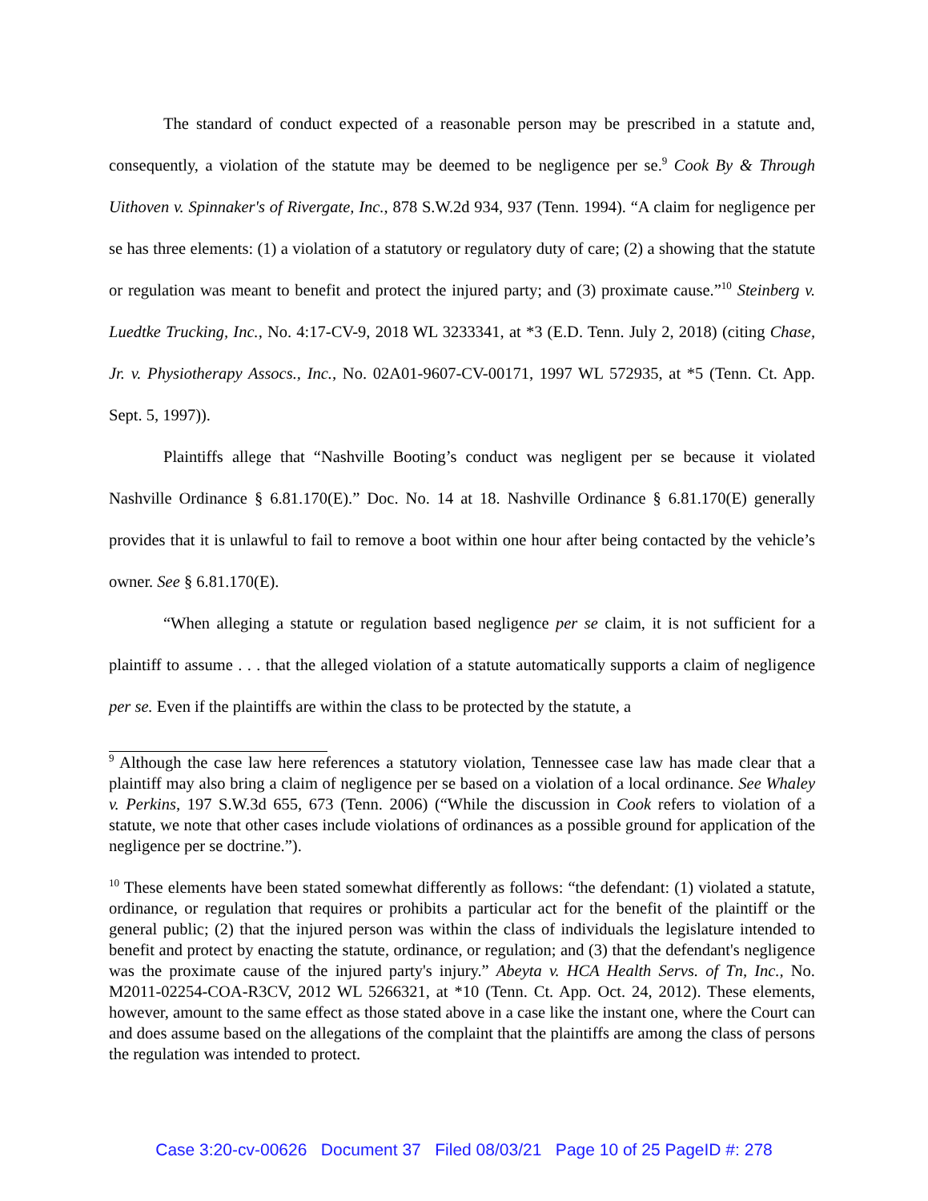The standard of conduct expected of a reasonable person may be prescribed in a statute and, consequently, a violation of the statute may be deemed to be negligence per se.<sup>9</sup> Cook By & Through Uithoven v. Spinnaker's of Rivergate, Inc., 878 S.W.2d 934, 937 (Tenn. 1994). “A claim for negligence per se has three elements: (1) a violation of a statutory or regulatory duty of care; (2) a showing that the statute or regulation was meant to benefit and protect the injured party; and (3) proximate cause.”<sup>10</sup> Steinberg v. Luedtke Trucking, Inc., No. 4:17-CV-9, 2018 WL 3233341, at *3 (E.D. Tenn. July 2, 2018) (citing Chase, Jr. v. Physiotherapy Assocs., Inc., No. 02A01-9607-CV-00171, 1997 WL 572935, at *5 (Tenn. Ct. App. Sept. 5, 1997)).
Plaintiffs allege that “Nashville Booting’s conduct was negligent per se because it violated Nashville Ordinance § 6.81.170(E).” Doc. No. 14 at 18. Nashville Ordinance § 6.81.170(E) generally provides that it is unlawful to fail to remove a boot within one hour after being contacted by the vehicle’s owner. See § 6.81.170(E).
“When alleging a statute or regulation based negligence per se claim, it is not sufficient for a plaintiff to assume . . . that the alleged violation of a statute automatically supports a claim of negligence per se. Even if the plaintiffs are within the class to be protected by the statute, a
<sup>9</sup> Although the case law here references a statutory violation, Tennessee case law has made clear that a plaintiff may also bring a claim of negligence per se based on a violation of a local ordinance. See Whaley v. Perkins, 197 S.W.3d 655, 673 (Tenn. 2006) (“While the discussion in Cook refers to violation of a statute, we note that other cases include violations of ordinances as a possible ground for application of the negligence per se doctrine.”).
<sup>10</sup> These elements have been stated somewhat differently as follows: “the defendant: (1) violated a statute, ordinance, or regulation that requires or prohibits a particular act for the benefit of the plaintiff or the general public; (2) that the injured person was within the class of individuals the legislature intended to benefit and protect by enacting the statute, ordinance, or regulation; and (3) that the defendant's negligence was the proximate cause of the injured party's injury.” Abeyta v. HCA Health Servs. of Tn, Inc., No. M2011-02254-COA-R3CV, 2012 WL 5266321, at *10 (Tenn. Ct. App. Oct. 24, 2012). These elements, however, amount to the same effect as those stated above in a case like the instant one, where the Court can and does assume based on the allegations of the complaint that the plaintiffs are among the class of persons the regulation was intended to protect.
Case 3:20-cv-00626 Document 37 Filed 08/03/21 Page 10 of 25 PageID #: 278